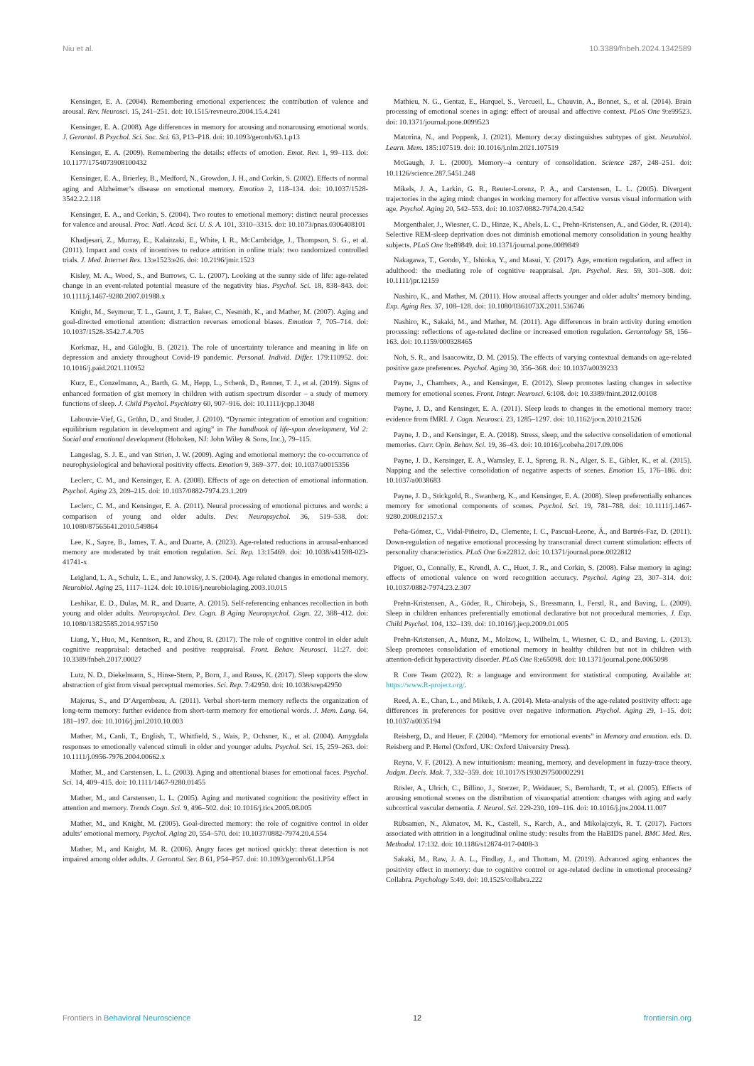Niu et al. 10.3389/fnbeh.2024.1342589
Kensinger, E. A. (2004). Remembering emotional experiences: the contribution of valence and arousal. Rev. Neurosci. 15, 241–251. doi: 10.1515/revneuro.2004.15.4.241
Kensinger, E. A. (2008). Age differences in memory for arousing and nonarousing emotional words. J. Gerontol. B Psychol. Sci. Soc. Sci. 63, P13–P18. doi: 10.1093/geronb/63.1.p13
Kensinger, E. A. (2009). Remembering the details: effects of emotion. Emot. Rev. 1, 99–113. doi: 10.1177/1754073908100432
Kensinger, E. A., Brierley, B., Medford, N., Growdon, J. H., and Corkin, S. (2002). Effects of normal aging and Alzheimer’s disease on emotional memory. Emotion 2, 118–134. doi: 10.1037/1528-3542.2.2.118
Kensinger, E. A., and Corkin, S. (2004). Two routes to emotional memory: distinct neural processes for valence and arousal. Proc. Natl. Acad. Sci. U. S. A. 101, 3310–3315. doi: 10.1073/pnas.0306408101
Khadjesari, Z., Murray, E., Kalaitzaki, E., White, I. R., McCambridge, J., Thompson, S. G., et al. (2011). Impact and costs of incentives to reduce attrition in online trials: two randomized controlled trials. J. Med. Internet Res. 13:e1523:e26. doi: 10.2196/jmir.1523
Kisley, M. A., Wood, S., and Burrows, C. L. (2007). Looking at the sunny side of life: age-related change in an event-related potential measure of the negativity bias. Psychol. Sci. 18, 838–843. doi: 10.1111/j.1467-9280.2007.01988.x
Knight, M., Seymour, T. L., Gaunt, J. T., Baker, C., Nesmith, K., and Mather, M. (2007). Aging and goal-directed emotional attention: distraction reverses emotional biases. Emotion 7, 705–714. doi: 10.1037/1528-3542.7.4.705
Korkmaz, H., and Güloğlu, B. (2021). The role of uncertainty tolerance and meaning in life on depression and anxiety throughout Covid-19 pandemic. Personal. Individ. Differ. 179:110952. doi: 10.1016/j.paid.2021.110952
Kurz, E., Conzelmann, A., Barth, G. M., Hepp, L., Schenk, D., Renner, T. J., et al. (2019). Signs of enhanced formation of gist memory in children with autism spectrum disorder – a study of memory functions of sleep. J. Child Psychol. Psychiatry 60, 907–916. doi: 10.1111/jcpp.13048
Labouvie-Vief, G., Grühn, D., and Studer, J. (2010). “Dynamic integration of emotion and cognition: equilibrium regulation in development and aging” in The handbook of life-span development, Vol 2: Social and emotional development (Hoboken, NJ: John Wiley & Sons, Inc.), 79–115.
Langeslag, S. J. E., and van Strien, J. W. (2009). Aging and emotional memory: the co-occurrence of neurophysiological and behavioral positivity effects. Emotion 9, 369–377. doi: 10.1037/a0015356
Leclerc, C. M., and Kensinger, E. A. (2008). Effects of age on detection of emotional information. Psychol. Aging 23, 209–215. doi: 10.1037/0882-7974.23.1.209
Leclerc, C. M., and Kensinger, E. A. (2011). Neural processing of emotional pictures and words: a comparison of young and older adults. Dev. Neuropsychol. 36, 519–538. doi: 10.1080/87565641.2010.549864
Lee, K., Sayre, B., James, T. A., and Duarte, A. (2023). Age-related reductions in arousal-enhanced memory are moderated by trait emotion regulation. Sci. Rep. 13:15469. doi: 10.1038/s41598-023-41741-x
Leigland, L. A., Schulz, L. E., and Janowsky, J. S. (2004). Age related changes in emotional memory. Neurobiol. Aging 25, 1117–1124. doi: 10.1016/j.neurobiolaging.2003.10.015
Leshikar, E. D., Dulas, M. R., and Duarte, A. (2015). Self-referencing enhances recollection in both young and older adults. Neuropsychol. Dev. Cogn. B Aging Neuropsychol. Cogn. 22, 388–412. doi: 10.1080/13825585.2014.957150
Liang, Y., Huo, M., Kennison, R., and Zhou, R. (2017). The role of cognitive control in older adult cognitive reappraisal: detached and positive reappraisal. Front. Behav. Neurosci. 11:27. doi: 10.3389/fnbeh.2017.00027
Lutz, N. D., Diekelmann, S., Hinse-Stern, P., Born, J., and Rauss, K. (2017). Sleep supports the slow abstraction of gist from visual perceptual memories. Sci. Rep. 7:42950. doi: 10.1038/srep42950
Majerus, S., and D’Argembeau, A. (2011). Verbal short-term memory reflects the organization of long-term memory: further evidence from short-term memory for emotional words. J. Mem. Lang. 64, 181–197. doi: 10.1016/j.jml.2010.10.003
Mather, M., Canli, T., English, T., Whitfield, S., Wais, P., Ochsner, K., et al. (2004). Amygdala responses to emotionally valenced stimuli in older and younger adults. Psychol. Sci. 15, 259–263. doi: 10.1111/j.0956-7976.2004.00662.x
Mather, M., and Carstensen, L. L. (2003). Aging and attentional biases for emotional faces. Psychol. Sci. 14, 409–415. doi: 10.1111/1467-9280.01455
Mather, M., and Carstensen, L. L. (2005). Aging and motivated cognition: the positivity effect in attention and memory. Trends Cogn. Sci. 9, 496–502. doi: 10.1016/j.tics.2005.08.005
Mather, M., and Knight, M. (2005). Goal-directed memory: the role of cognitive control in older adults’ emotional memory. Psychol. Aging 20, 554–570. doi: 10.1037/0882-7974.20.4.554
Mather, M., and Knight, M. R. (2006). Angry faces get noticed quickly: threat detection is not impaired among older adults. J. Gerontol. Ser. B 61, P54–P57. doi: 10.1093/geronb/61.1.P54
Mathieu, N. G., Gentaz, E., Harquel, S., Vercueil, L., Chauvin, A., Bonnet, S., et al. (2014). Brain processing of emotional scenes in aging: effect of arousal and affective context. PLoS One 9:e99523. doi: 10.1371/journal.pone.0099523
Matorina, N., and Poppenk, J. (2021). Memory decay distinguishes subtypes of gist. Neurobiol. Learn. Mem. 185:107519. doi: 10.1016/j.nlm.2021.107519
McGaugh, J. L. (2000). Memory--a century of consolidation. Science 287, 248–251. doi: 10.1126/science.287.5451.248
Mikels, J. A., Larkin, G. R., Reuter-Lorenz, P. A., and Carstensen, L. L. (2005). Divergent trajectories in the aging mind: changes in working memory for affective versus visual information with age. Psychol. Aging 20, 542–553. doi: 10.1037/0882-7974.20.4.542
Morgenthaler, J., Wiesner, C. D., Hinze, K., Abels, L. C., Prehn-Kristensen, A., and Göder, R. (2014). Selective REM-sleep deprivation does not diminish emotional memory consolidation in young healthy subjects. PLoS One 9:e89849. doi: 10.1371/journal.pone.0089849
Nakagawa, T., Gondo, Y., Ishioka, Y., and Masui, Y. (2017). Age, emotion regulation, and affect in adulthood: the mediating role of cognitive reappraisal. Jpn. Psychol. Res. 59, 301–308. doi: 10.1111/jpr.12159
Nashiro, K., and Mather, M. (2011). How arousal affects younger and older adults’ memory binding. Exp. Aging Res. 37, 108–128. doi: 10.1080/0361073X.2011.536746
Nashiro, K., Sakaki, M., and Mather, M. (2011). Age differences in brain activity during emotion processing: reflections of age-related decline or increased emotion regulation. Gerontology 58, 156–163. doi: 10.1159/000328465
Noh, S. R., and Isaacowitz, D. M. (2015). The effects of varying contextual demands on age-related positive gaze preferences. Psychol. Aging 30, 356–368. doi: 10.1037/a0039233
Payne, J., Chambers, A., and Kensinger, E. (2012). Sleep promotes lasting changes in selective memory for emotional scenes. Front. Integr. Neurosci. 6:108. doi: 10.3389/fnint.2012.00108
Payne, J. D., and Kensinger, E. A. (2011). Sleep leads to changes in the emotional memory trace: evidence from fMRI. J. Cogn. Neurosci. 23, 1285–1297. doi: 10.1162/jocn.2010.21526
Payne, J. D., and Kensinger, E. A. (2018). Stress, sleep, and the selective consolidation of emotional memories. Curr. Opin. Behav. Sci. 19, 36–43. doi: 10.1016/j.cobeha.2017.09.006
Payne, J. D., Kensinger, E. A., Wamsley, E. J., Spreng, R. N., Alger, S. E., Gibler, K., et al. (2015). Napping and the selective consolidation of negative aspects of scenes. Emotion 15, 176–186. doi: 10.1037/a0038683
Payne, J. D., Stickgold, R., Swanberg, K., and Kensinger, E. A. (2008). Sleep preferentially enhances memory for emotional components of scenes. Psychol. Sci. 19, 781–788. doi: 10.1111/j.1467-9280.2008.02157.x
Peña-Gómez, C., Vidal-Piñeiro, D., Clemente, I. C., Pascual-Leone, Á., and Bartrés-Faz, D. (2011). Down-regulation of negative emotional processing by transcranial direct current stimulation: effects of personality characteristics. PLoS One 6:e22812. doi: 10.1371/journal.pone.0022812
Piguet, O., Connally, E., Krendl, A. C., Huot, J. R., and Corkin, S. (2008). False memory in aging: effects of emotional valence on word recognition accuracy. Psychol. Aging 23, 307–314. doi: 10.1037/0882-7974.23.2.307
Prehn-Kristensen, A., Göder, R., Chirobeja, S., Bressmann, I., Ferstl, R., and Baving, L. (2009). Sleep in children enhances preferentially emotional declarative but not procedural memories. J. Exp. Child Psychol. 104, 132–139. doi: 10.1016/j.jecp.2009.01.005
Prehn-Kristensen, A., Munz, M., Molzow, I., Wilhelm, I., Wiesner, C. D., and Baving, L. (2013). Sleep promotes consolidation of emotional memory in healthy children but not in children with attention-deficit hyperactivity disorder. PLoS One 8:e65098. doi: 10.1371/journal.pone.0065098
R Core Team (2022). R: a language and environment for statistical computing. Available at: https://www.R-project.org/.
Reed, A. E., Chan, L., and Mikels, J. A. (2014). Meta-analysis of the age-related positivity effect: age differences in preferences for positive over negative information. Psychol. Aging 29, 1–15. doi: 10.1037/a0035194
Reisberg, D., and Heuer, F. (2004). “Memory for emotional events” in Memory and emotion. eds. D. Reisberg and P. Hertel (Oxford, UK: Oxford University Press).
Reyna, V. F. (2012). A new intuitionism: meaning, memory, and development in fuzzy-trace theory. Judgm. Decis. Mak. 7, 332–359. doi: 10.1017/S1930297500002291
Rösler, A., Ulrich, C., Billino, J., Sterzer, P., Weidauer, S., Bernhardt, T., et al. (2005). Effects of arousing emotional scenes on the distribution of visuospatial attention: changes with aging and early subcortical vascular dementia. J. Neurol. Sci. 229-230, 109–116. doi: 10.1016/j.jns.2004.11.007
Rübsamen, N., Akmatov, M. K., Castell, S., Karch, A., and Mikolajczyk, R. T. (2017). Factors associated with attrition in a longitudinal online study: results from the HaBIDS panel. BMC Med. Res. Methodol. 17:132. doi: 10.1186/s12874-017-0408-3
Sakaki, M., Raw, J. A. L., Findlay, J., and Thottam, M. (2019). Advanced aging enhances the positivity effect in memory: due to cognitive control or age-related decline in emotional processing? Collabra. Psychology 5:49. doi: 10.1525/collabra.222
Frontiers in Behavioral Neuroscience 12 frontiersin.org